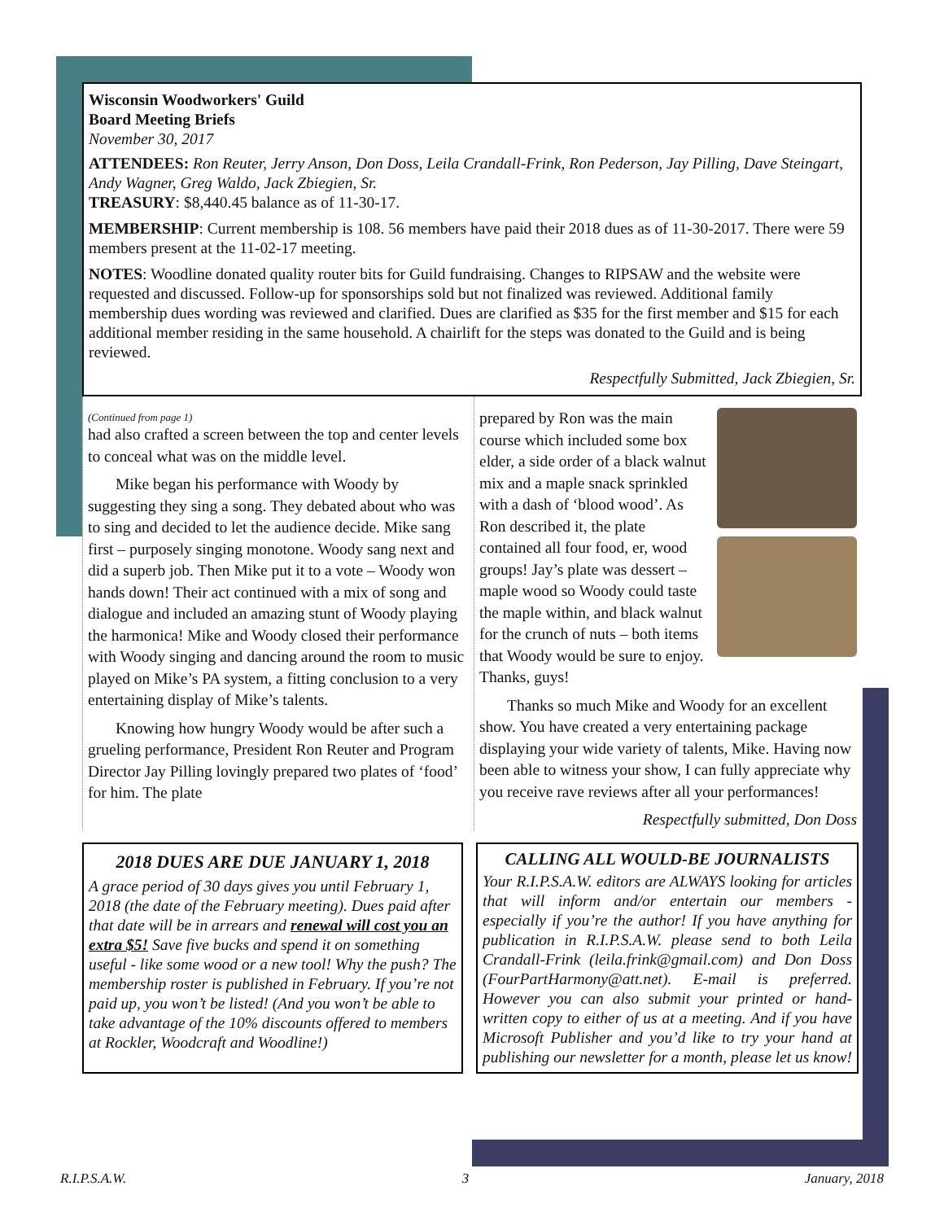Wisconsin Woodworkers' Guild
Board Meeting Briefs
November 30, 2017
ATTENDEES: Ron Reuter, Jerry Anson, Don Doss, Leila Crandall-Frink, Ron Pederson, Jay Pilling, Dave Steingart, Andy Wagner, Greg Waldo, Jack Zbiegien, Sr.
TREASURY: $8,440.45 balance as of 11-30-17.
MEMBERSHIP: Current membership is 108. 56 members have paid their 2018 dues as of 11-30-2017. There were 59 members present at the 11-02-17 meeting.
NOTES: Woodline donated quality router bits for Guild fundraising. Changes to RIPSAW and the website were requested and discussed. Follow-up for sponsorships sold but not finalized was reviewed. Additional family membership dues wording was reviewed and clarified. Dues are clarified as $35 for the first member and $15 for each additional member residing in the same household. A chairlift for the steps was donated to the Guild and is being reviewed.
Respectfully Submitted, Jack Zbiegien, Sr.
(Continued from page 1)
had also crafted a screen between the top and center levels to conceal what was on the middle level.
Mike began his performance with Woody by suggesting they sing a song. They debated about who was to sing and decided to let the audience decide. Mike sang first – purposely singing monotone. Woody sang next and did a superb job. Then Mike put it to a vote – Woody won hands down! Their act continued with a mix of song and dialogue and included an amazing stunt of Woody playing the harmonica! Mike and Woody closed their performance with Woody singing and dancing around the room to music played on Mike’s PA system, a fitting conclusion to a very entertaining display of Mike’s talents.
Knowing how hungry Woody would be after such a grueling performance, President Ron Reuter and Program Director Jay Pilling lovingly prepared two plates of ‘food’ for him. The plate
prepared by Ron was the main course which included some box elder, a side order of a black walnut mix and a maple snack sprinkled with a dash of ‘blood wood’. As Ron described it, the plate contained all four food, er, wood groups! Jay’s plate was dessert – maple wood so Woody could taste the maple within, and black walnut for the crunch of nuts – both items that Woody would be sure to enjoy. Thanks, guys!
Thanks so much Mike and Woody for an excellent show. You have created a very entertaining package displaying your wide variety of talents, Mike. Having now been able to witness your show, I can fully appreciate why you receive rave reviews after all your performances!
Respectfully submitted, Don Doss
2018 DUES ARE DUE JANUARY 1, 2018
A grace period of 30 days gives you until February 1, 2018 (the date of the February meeting). Dues paid after that date will be in arrears and renewal will cost you an extra $5! Save five bucks and spend it on something useful - like some wood or a new tool! Why the push? The membership roster is published in February. If you’re not paid up, you won’t be listed! (And you won’t be able to take advantage of the 10% discounts offered to members at Rockler, Woodcraft and Woodline!)
CALLING ALL WOULD-BE JOURNALISTS
Your R.I.P.S.A.W. editors are ALWAYS looking for articles that will inform and/or entertain our members - especially if you’re the author! If you have anything for publication in R.I.P.S.A.W. please send to both Leila Crandall-Frink (leila.frink@gmail.com) and Don Doss (FourPartHarmony@att.net). E-mail is preferred. However you can also submit your printed or hand-written copy to either of us at a meeting. And if you have Microsoft Publisher and you’d like to try your hand at publishing our newsletter for a month, please let us know!
R.I.P.S.A.W. 3 January, 2018